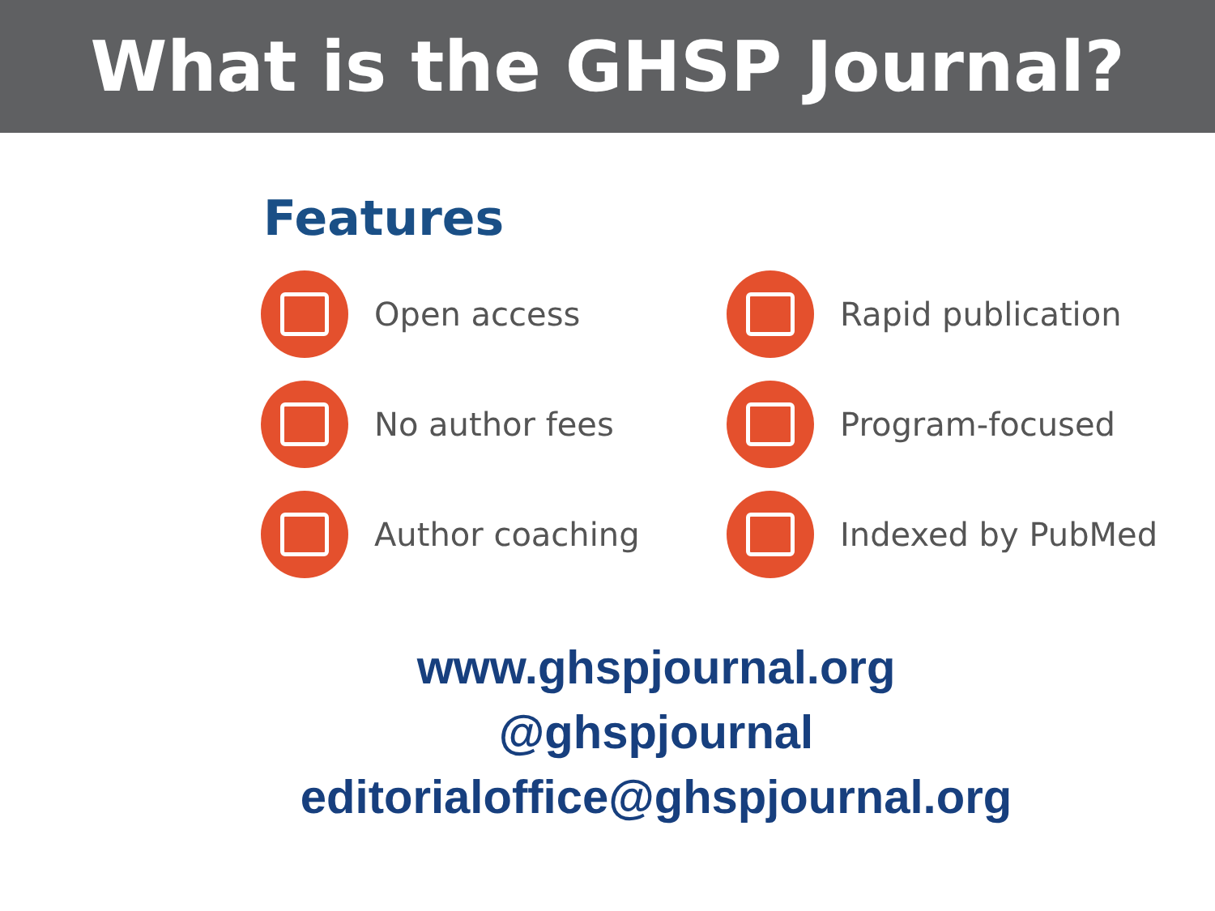What is the GHSP Journal?
Features
Open access
Rapid publication
No author fees
Program-focused
Author coaching
Indexed by PubMed
www.ghspjournal.org
@ghspjournal
editorialoffice@ghspjournal.org